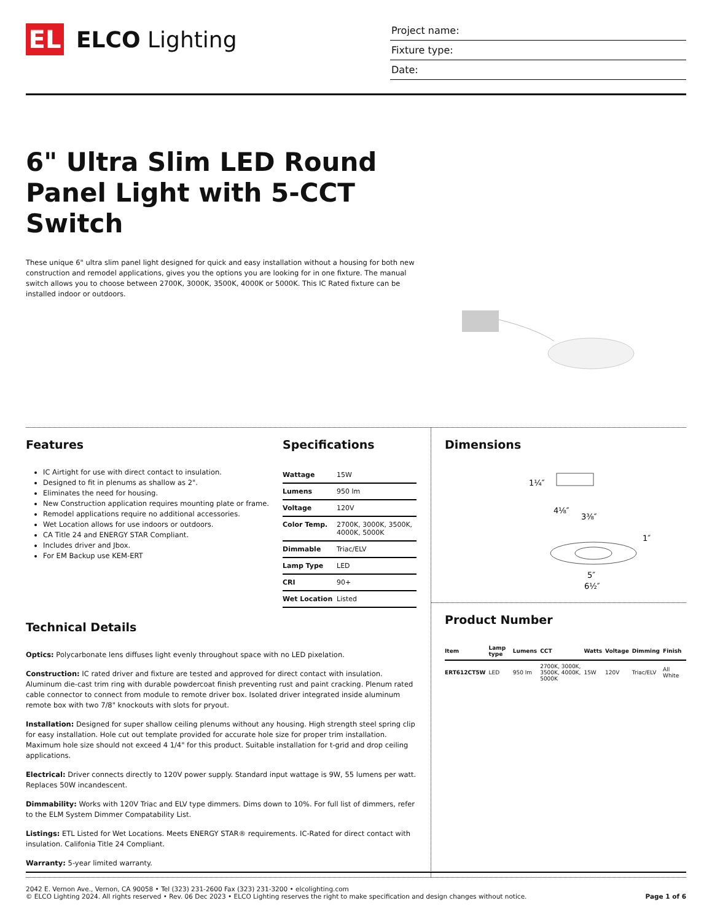EL
ELCO Lighting
Project name:
Fixture type:
Date:
6" Ultra Slim LED Round Panel Light with 5-CCT Switch
These unique 6" ultra slim panel light designed for quick and easy installation without a housing for both new construction and remodel applications, gives you the options you are looking for in one fixture. The manual switch allows you to choose between 2700K, 3000K, 3500K, 4000K or 5000K. This IC Rated fixture can be installed indoor or outdoors.
Features
IC Airtight for use with direct contact to insulation.
Designed to fit in plenums as shallow as 2".
Eliminates the need for housing.
New Construction application requires mounting plate or frame.
Remodel applications require no additional accessories.
Wet Location allows for use indoors or outdoors.
CA Title 24 and ENERGY STAR Compliant.
Includes driver and Jbox.
For EM Backup use KEM-ERT
Specifications
| Wattage | 15W |
| Lumens | 950 lm |
| Voltage | 120V |
| Color Temp. | 2700K, 3000K, 3500K, 4000K, 5000K |
| Dimmable | Triac/ELV |
| Lamp Type | LED |
| CRI | 90+ |
| Wet Location | Listed |
Technical Details
Optics: Polycarbonate lens diffuses light evenly throughout space with no LED pixelation.
Construction: IC rated driver and fixture are tested and approved for direct contact with insulation. Aluminum die-cast trim ring with durable powdercoat finish preventing rust and paint cracking. Plenum rated cable connector to connect from module to remote driver box. Isolated driver integrated inside aluminum remote box with two 7/8" knockouts with slots for pryout.
Installation: Designed for super shallow ceiling plenums without any housing. High strength steel spring clip for easy installation. Hole cut out template provided for accurate hole size for proper trim installation. Maximum hole size should not exceed 4 1/4" for this product. Suitable installation for t-grid and drop ceiling applications.
Electrical: Driver connects directly to 120V power supply. Standard input wattage is 9W, 55 lumens per watt. Replaces 50W incandescent.
Dimmability: Works with 120V Triac and ELV type dimmers. Dims down to 10%. For full list of dimmers, refer to the ELM System Dimmer Compatability List.
Listings: ETL Listed for Wet Locations. Meets ENERGY STAR® requirements. IC-Rated for direct contact with insulation. Califonia Title 24 Compliant.
Warranty: 5-year limited warranty.
Dimensions
1¼″
4⅛″
3⅜″
1″
5″
6½″
Product Number
| Item | Lamp type | Lumens | CCT | Watts | Voltage | Dimming | Finish |
| --- | --- | --- | --- | --- | --- | --- | --- |
| ERT612CT5W | LED | 950 lm | 2700K, 3000K, 3500K, 4000K, 5000K | 15W | 120V | Triac/ELV | All White |
2042 E. Vernon Ave., Vernon, CA 90058 • Tel (323) 231-2600 Fax (323) 231-3200 • elcolighting.com
© ELCO Lighting 2024. All rights reserved • Rev. 06 Dec 2023 • ELCO Lighting reserves the right to make specification and design changes without notice.
Page 1 of 6